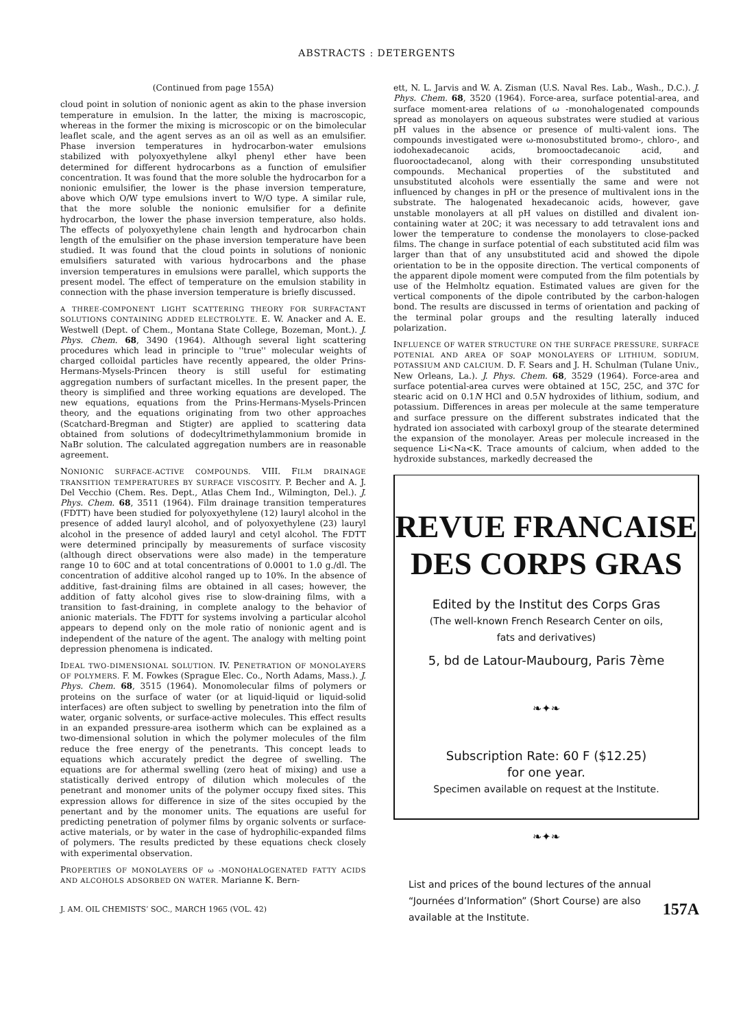ABSTRACTS : DETERGENTS
(Continued from page 155A)
cloud point in solution of nonionic agent as akin to the phase inversion temperature in emulsion. In the latter, the mixing is macroscopic, whereas in the former the mixing is microscopic or on the bimolecular leaflet scale, and the agent serves as an oil as well as an emulsifier. Phase inversion temperatures in hydrocarbon-water emulsions stabilized with polyoxyethylene alkyl phenyl ether have been determined for different hydrocarbons as a function of emulsifier concentration. It was found that the more soluble the hydrocarbon for a nonionic emulsifier, the lower is the phase inversion temperature, above which O/W type emulsions invert to W/O type. A similar rule, that the more soluble the nonionic emulsifier for a definite hydrocarbon, the lower the phase inversion temperature, also holds. The effects of polyoxyethylene chain length and hydrocarbon chain length of the emulsifier on the phase inversion temperature have been studied. It was found that the cloud points in solutions of nonionic emulsifiers saturated with various hydrocarbons and the phase inversion temperatures in emulsions were parallel, which supports the present model. The effect of temperature on the emulsion stability in connection with the phase inversion temperature is briefly discussed.
A THREE-COMPONENT LIGHT SCATTERING THEORY FOR SURFACTANT SOLUTIONS CONTAINING ADDED ELECTROLYTE. E. W. Anacker and A. E. Westwell (Dept. of Chem., Montana State College, Bozeman, Mont.). J. Phys. Chem. 68, 3490 (1964). Although several light scattering procedures which lead in principle to ''true'' molecular weights of charged colloidal particles have recently appeared, the older Prins-Hermans-Mysels-Princen theory is still useful for estimating aggregation numbers of surfactant micelles. In the present paper, the theory is simplified and three working equations are developed. The new equations, equations from the Prins-Hermans-Mysels-Princen theory, and the equations originating from two other approaches (Scatchard-Bregman and Stigter) are applied to scattering data obtained from solutions of dodecyltrimethylammonium bromide in NaBr solution. The calculated aggregation numbers are in reasonable agreement.
NONIONIC SURFACE-ACTIVE COMPOUNDS. VIII. FILM DRAINAGE TRANSITION TEMPERATURES BY SURFACE VISCOSITY. P. Becher and A. J. Del Vecchio (Chem. Res. Dept., Atlas Chem Ind., Wilmington, Del.). J. Phys. Chem. 68, 3511 (1964). Film drainage transition temperatures (FDTT) have been studied for polyoxyethylene (12) lauryl alcohol in the presence of added lauryl alcohol, and of polyoxyethylene (23) lauryl alcohol in the presence of added lauryl and cetyl alcohol. The FDTT were determined principally by measurements of surface viscosity (although direct observations were also made) in the temperature range 10 to 60C and at total concentrations of 0.0001 to 1.0 g./dl. The concentration of additive alcohol ranged up to 10%. In the absence of additive, fast-draining films are obtained in all cases; however, the addition of fatty alcohol gives rise to slow-draining films, with a transition to fast-draining, in complete analogy to the behavior of anionic materials. The FDTT for systems involving a particular alcohol appears to depend only on the mole ratio of nonionic agent and is independent of the nature of the agent. The analogy with melting point depression phenomena is indicated.
IDEAL TWO-DIMENSIONAL SOLUTION. IV. PENETRATION OF MONOLAYERS OF POLYMERS. F. M. Fowkes (Sprague Elec. Co., North Adams, Mass.). J. Phys. Chem. 68, 3515 (1964). Monomolecular films of polymers or proteins on the surface of water (or at liquid-liquid or liquid-solid interfaces) are often subject to swelling by penetration into the film of water, organic solvents, or surface-active molecules. This effect results in an expanded pressure-area isotherm which can be explained as a two-dimensional solution in which the polymer molecules of the film reduce the free energy of the penetrants. This concept leads to equations which accurately predict the degree of swelling. The equations are for athermal swelling (zero heat of mixing) and use a statistically derived entropy of dilution which molecules of the penetrant and monomer units of the polymer occupy fixed sites. This expression allows for difference in size of the sites occupied by the penertant and by the monomer units. The equations are useful for predicting penetration of polymer films by organic solvents or surface-active materials, or by water in the case of hydrophilic-expanded films of polymers. The results predicted by these equations check closely with experimental observation.
PROPERTIES OF MONOLAYERS OF ω -MONOHALOGENATED FATTY ACIDS AND ALCOHOLS ADSORBED ON WATER. Marianne K. Bern-
ett, N. L. Jarvis and W. A. Zisman (U.S. Naval Res. Lab., Wash., D.C.). J. Phys. Chem. 68, 3520 (1964). Force-area, surface potential-area, and surface moment-area relations of ω -monohalogenated compounds spread as monolayers on aqueous substrates were studied at various pH values in the absence or presence of multi-valent ions. The compounds investigated were ω-monosubstituted bromo-, chloro-, and iodohexadecanoic acids, bromooctadecanoic acid, and fluorooctadecanol, along with their corresponding unsubstituted compounds. Mechanical properties of the substituted and unsubstituted alcohols were essentially the same and were not influenced by changes in pH or the presence of multivalent ions in the substrate. The halogenated hexadecanoic acids, however, gave unstable monolayers at all pH values on distilled and divalent ion-containing water at 20C; it was necessary to add tetravalent ions and lower the temperature to condense the monolayers to close-packed films. The change in surface potential of each substituted acid film was larger than that of any unsubstituted acid and showed the dipole orientation to be in the opposite direction. The vertical components of the apparent dipole moment were computed from the film potentials by use of the Helmholtz equation. Estimated values are given for the vertical components of the dipole contributed by the carbon-halogen bond. The results are discussed in terms of orientation and packing of the terminal polar groups and the resulting laterally induced polarization.
INFLUENCE OF WATER STRUCTURE ON THE SURFACE PRESSURE, SURFACE POTENIAL AND AREA OF SOAP MONOLAYERS OF LITHIUM, SODIUM, POTASSIUM AND CALCIUM. D. F. Sears and J. H. Schulman (Tulane Univ., New Orleans, La.). J. Phys. Chem. 68, 3529 (1964). Force-area and surface potential-area curves were obtained at 15C, 25C, and 37C for stearic acid on 0.1N HCl and 0.5N hydroxides of lithium, sodium, and potassium. Differences in areas per molecule at the same temperature and surface pressure on the different substrates indicated that the hydrated ion associated with carboxyl group of the stearate determined the expansion of the monolayer. Areas per molecule increased in the sequence Li<Na<K. Trace amounts of calcium, when added to the hydroxide substances, markedly decreased the
REVUE FRANCAISE
DES CORPS GRAS
Edited by the Institut des Corps Gras
(The well-known French Research Center on oils,
fats and derivatives)
5, bd de Latour-Maubourg, Paris 7ème
❧✦❧
Subscription Rate: 60 F ($12.25)
for one year.
Specimen available on request at the Institute.
❧✦❧
List and prices of the bound lectures of the annual “Journées d’Information” (Short Course) are also available at the Institute.
J. AM. OIL CHEMISTS’ SOC., MARCH 1965 (VOL. 42) 157A